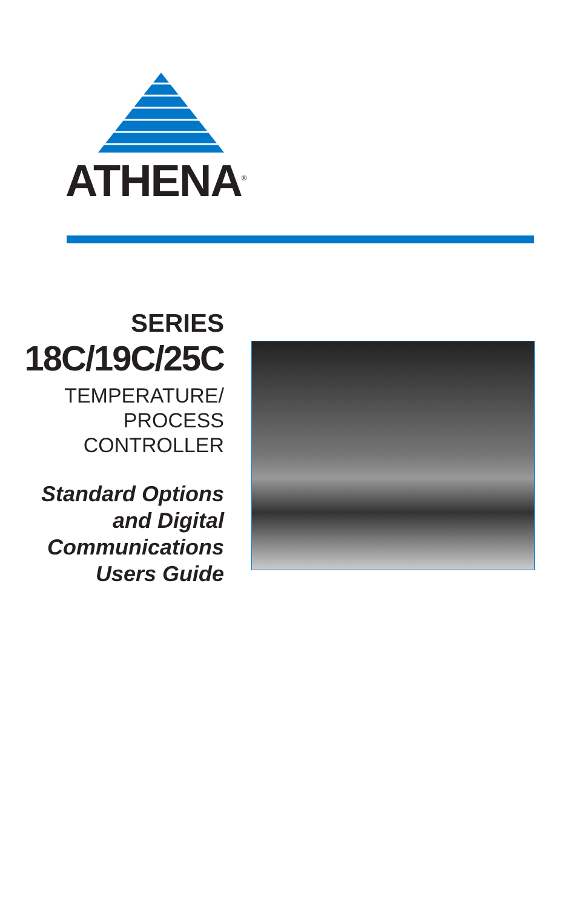ATHENA<sup>®</sup>
SERIES
18C/19C/25C
TEMPERATURE/
PROCESS
CONTROLLER
Standard Options
and Digital
Communications
Users Guide